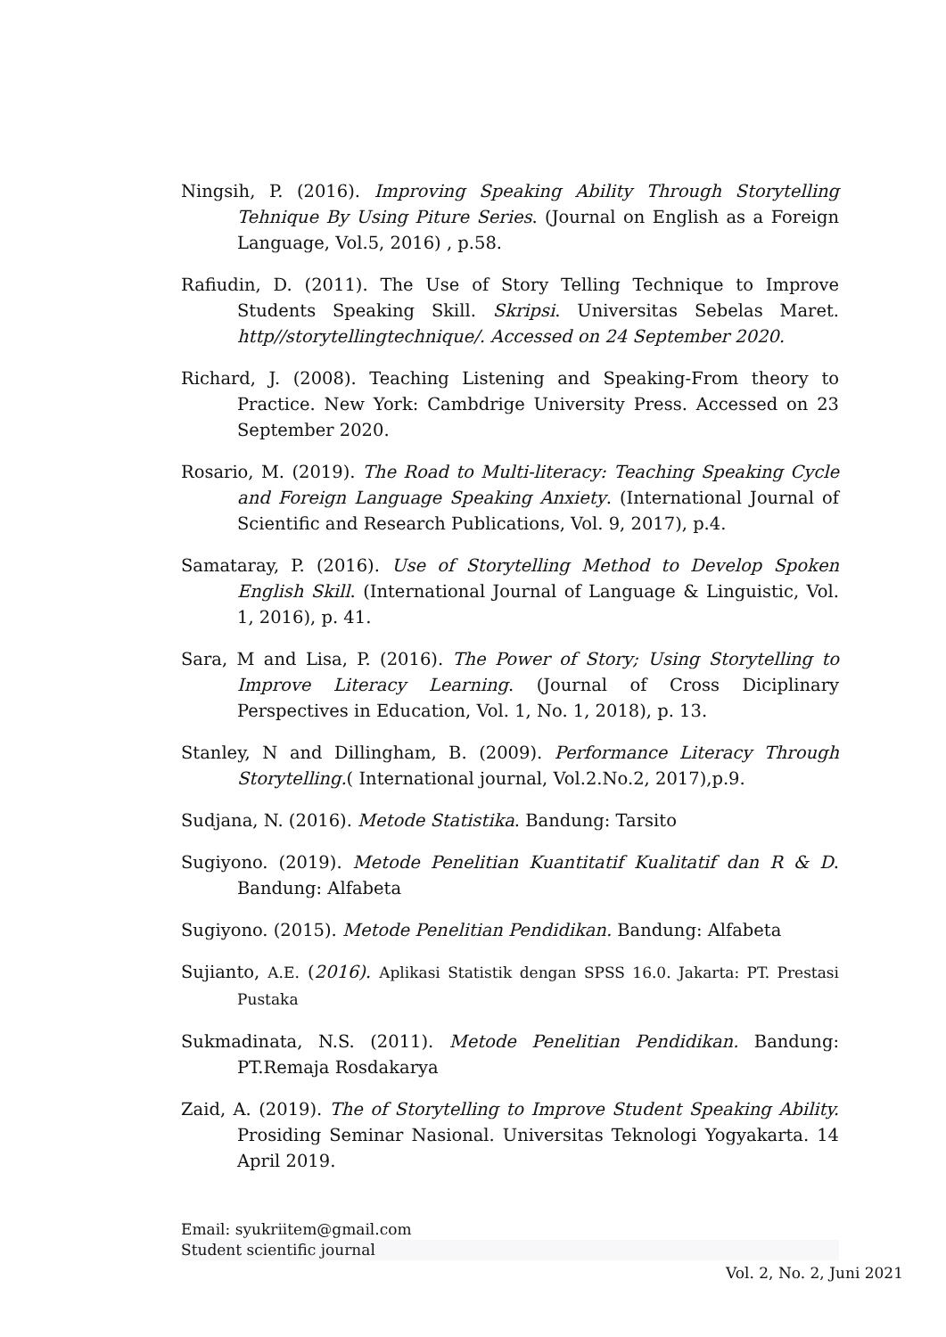Ningsih, P. (2016). Improving Speaking Ability Through Storytelling Tehnique By Using Piture Series. (Journal on English as a Foreign Language, Vol.5, 2016) , p.58.
Rafiudin, D. (2011). The Use of Story Telling Technique to Improve Students Speaking Skill. Skripsi. Universitas Sebelas Maret. http//storytellingtechnique/. Accessed on 24 September 2020.
Richard, J. (2008). Teaching Listening and Speaking-From theory to Practice. New York: Cambdrige University Press. Accessed on 23 September 2020.
Rosario, M. (2019). The Road to Multi-literacy: Teaching Speaking Cycle and Foreign Language Speaking Anxiety. (International Journal of Scientific and Research Publications, Vol. 9, 2017), p.4.
Samataray, P. (2016). Use of Storytelling Method to Develop Spoken English Skill. (International Journal of Language & Linguistic, Vol. 1, 2016), p. 41.
Sara, M and Lisa, P. (2016). The Power of Story; Using Storytelling to Improve Literacy Learning. (Journal of Cross Diciplinary Perspectives in Education, Vol. 1, No. 1, 2018), p. 13.
Stanley, N and Dillingham, B. (2009). Performance Literacy Through Storytelling.( International journal, Vol.2.No.2, 2017),p.9.
Sudjana, N. (2016). Metode Statistika. Bandung: Tarsito
Sugiyono. (2019). Metode Penelitian Kuantitatif Kualitatif dan R & D. Bandung: Alfabeta
Sugiyono. (2015). Metode Penelitian Pendidikan. Bandung: Alfabeta
Sujianto, A.E. (2016). Aplikasi Statistik dengan SPSS 16.0. Jakarta: PT. Prestasi Pustaka
Sukmadinata, N.S. (2011). Metode Penelitian Pendidikan. Bandung: PT.Remaja Rosdakarya
Zaid, A. (2019). The of Storytelling to Improve Student Speaking Ability. Prosiding Seminar Nasional. Universitas Teknologi Yogyakarta. 14 April 2019.
Email: syukriitem@gmail.com
Student scientific journal
Vol. 2, No. 2, Juni 2021